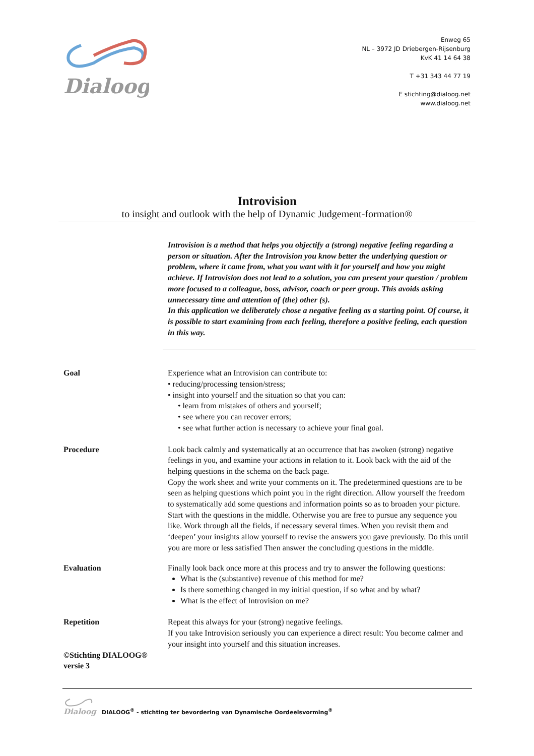Dialoog
Enweg 65
NL – 3972 JD Driebergen-Rijsenburg
KvK 41 14 64 38
T +31 343 44 77 19
E stichting@dialoog.net
www.dialoog.net
Introvision
to insight and outlook with the help of Dynamic Judgement-formation®
Introvision is a method that helps you objectify a (strong) negative feeling regarding a person or situation. After the Introvision you know better the underlying question or problem, where it came from, what you want with it for yourself and how you might achieve. If Introvision does not lead to a solution, you can present your question / problem more focused to a colleague, boss, advisor, coach or peer group. This avoids asking unnecessary time and attention of (the) other (s).
In this application we deliberately chose a negative feeling as a starting point. Of course, it is possible to start examining from each feeling, therefore a positive feeling, each question in this way.
Goal Experience what an Introvision can contribute to:
• reducing/processing tension/stress;
• insight into yourself and the situation so that you can:
• learn from mistakes of others and yourself;
• see where you can recover errors;
• see what further action is necessary to achieve your final goal.
Procedure Look back calmly and systematically at an occurrence that has awoken (strong) negative feelings in you, and examine your actions in relation to it. Look back with the aid of the helping questions in the schema on the back page.
Copy the work sheet and write your comments on it. The predetermined questions are to be seen as helping questions which point you in the right direction. Allow yourself the freedom to systematically add some questions and information points so as to broaden your picture. Start with the questions in the middle. Otherwise you are free to pursue any sequence you like. Work through all the fields, if necessary several times. When you revisit them and ‘deepen’ your insights allow yourself to revise the answers you gave previously. Do this until you are more or less satisfied Then answer the concluding questions in the middle.
Evaluation Finally look back once more at this process and try to answer the following questions:
What is the (substantive) revenue of this method for me?
Is there something changed in my initial question, if so what and by what?
What is the effect of Introvision on me?
Repetition Repeat this always for your (strong) negative feelings.
If you take Introvision seriously you can experience a direct result: You become calmer and your insight into yourself and this situation increases.
©Stichting DIALOOG®
versie 3
Dialoog
DIALOOG<sup>®</sup> - stichting ter bevordering van Dynamische Oordeelsvorming<sup>®</sup>